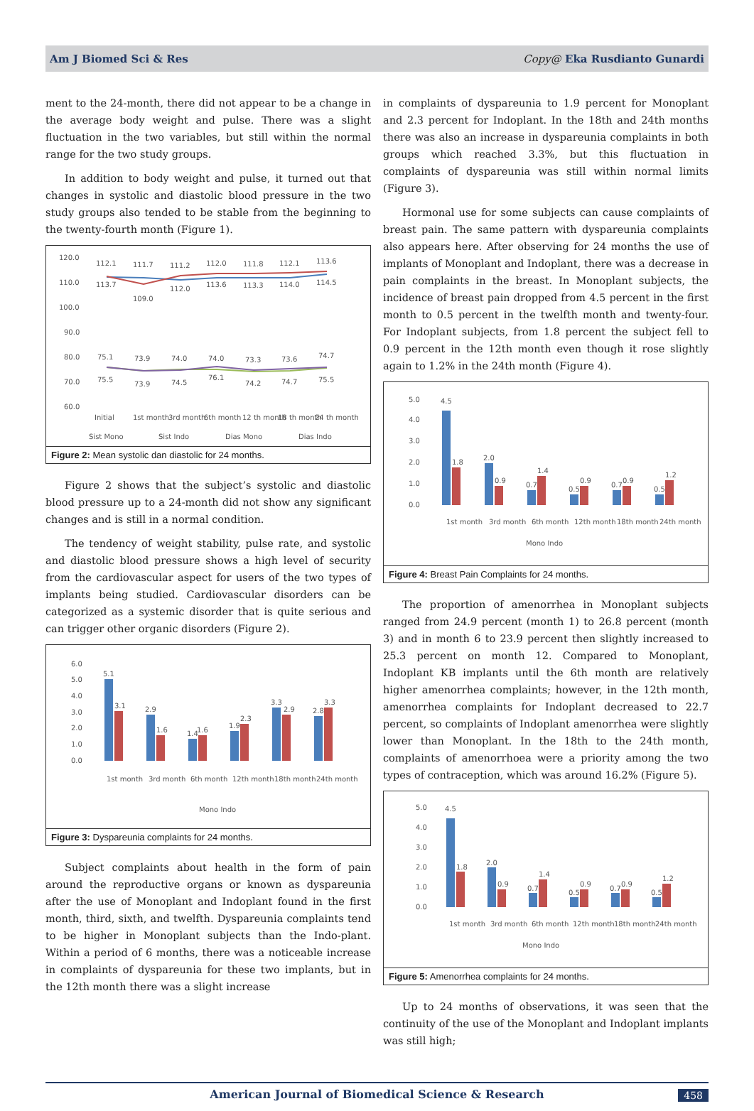Am J Biomed Sci & Res Copy@ Eka Rusdianto Gunardi
ment to the 24-month, there did not appear to be a change in the average body weight and pulse. There was a slight fluctuation in the two variables, but still within the normal range for the two study groups.
In addition to body weight and pulse, it turned out that changes in systolic and diastolic blood pressure in the two study groups also tended to be stable from the beginning to the twenty-fourth month (Figure 1).
120.0
110.0
100.0
90.0
80.0
70.0
60.0
112.1
111.7
111.2
112.0
111.8
112.1
113.6
113.7
109.0
112.0
113.6
113.3
114.0
114.5
75.1
73.9
74.0
74.0
73.3
73.6
74.7
75.5
73.9
74.5
76.1
74.2
74.7
75.5
Initial
1st month
3rd month
6th month
12 th month
18 th month
24 th month
Sist Mono
Sist Indo
Dias Mono
Dias Indo
Figure 2: Mean systolic dan diastolic for 24 months.
Figure 2 shows that the subject’s systolic and diastolic blood pressure up to a 24-month did not show any significant changes and is still in a normal condition.
The tendency of weight stability, pulse rate, and systolic and diastolic blood pressure shows a high level of security from the cardiovascular aspect for users of the two types of implants being studied. Cardiovascular disorders can be categorized as a systemic disorder that is quite serious and can trigger other organic disorders (Figure 2).
6.0
5.0
4.0
3.0
2.0
1.0
0.0
5.1
3.1
2.9
1.6
1.4
1.6
1.9
2.3
3.3
2.9
2.8
3.3
1st month
3rd month
6th month
12th month
18th month
24th month
Mono Indo
Figure 3: Dyspareunia complaints for 24 months.
Subject complaints about health in the form of pain around the reproductive organs or known as dyspareunia after the use of Monoplant and Indoplant found in the first month, third, sixth, and twelfth. Dyspareunia complaints tend to be higher in Monoplant subjects than the Indo-plant. Within a period of 6 months, there was a noticeable increase in complaints of dyspareunia for these two implants, but in the 12th month there was a slight increase
in complaints of dyspareunia to 1.9 percent for Monoplant and 2.3 percent for Indoplant. In the 18th and 24th months there was also an increase in dyspareunia complaints in both groups which reached 3.3%, but this fluctuation in complaints of dyspareunia was still within normal limits (Figure 3).
Hormonal use for some subjects can cause complaints of breast pain. The same pattern with dyspareunia complaints also appears here. After observing for 24 months the use of implants of Monoplant and Indoplant, there was a decrease in pain complaints in the breast. In Monoplant subjects, the incidence of breast pain dropped from 4.5 percent in the first month to 0.5 percent in the twelfth month and twenty-four. For Indoplant subjects, from 1.8 percent the subject fell to 0.9 percent in the 12th month even though it rose slightly again to 1.2% in the 24th month (Figure 4).
5.0
4.0
3.0
2.0
1.0
0.0
4.5
1.8
2.0
0.9
0.7
1.4
0.5
0.9
0.7
0.9
0.5
1.2
1st month
3rd month
6th month
12th month
18th month
24th month
Mono Indo
Figure 4: Breast Pain Complaints for 24 months.
The proportion of amenorrhea in Monoplant subjects ranged from 24.9 percent (month 1) to 26.8 percent (month 3) and in month 6 to 23.9 percent then slightly increased to 25.3 percent on month 12. Compared to Monoplant, Indoplant KB implants until the 6th month are relatively higher amenorrhea complaints; however, in the 12th month, amenorrhea complaints for Indoplant decreased to 22.7 percent, so complaints of Indoplant amenorrhea were slightly lower than Monoplant. In the 18th to the 24th month, complaints of amenorrhoea were a priority among the two types of contraception, which was around 16.2% (Figure 5).
5.0
4.0
3.0
2.0
1.0
0.0
4.5
1.8
2.0
0.9
0.7
1.4
0.5
0.9
0.7
0.9
0.5
1.2
1st month
3rd month
6th month
12th month
18th month
24th month
Mono Indo
Figure 5: Amenorrhea complaints for 24 months.
Up to 24 months of observations, it was seen that the continuity of the use of the Monoplant and Indoplant implants was still high;
American Journal of Biomedical Science & Research 458